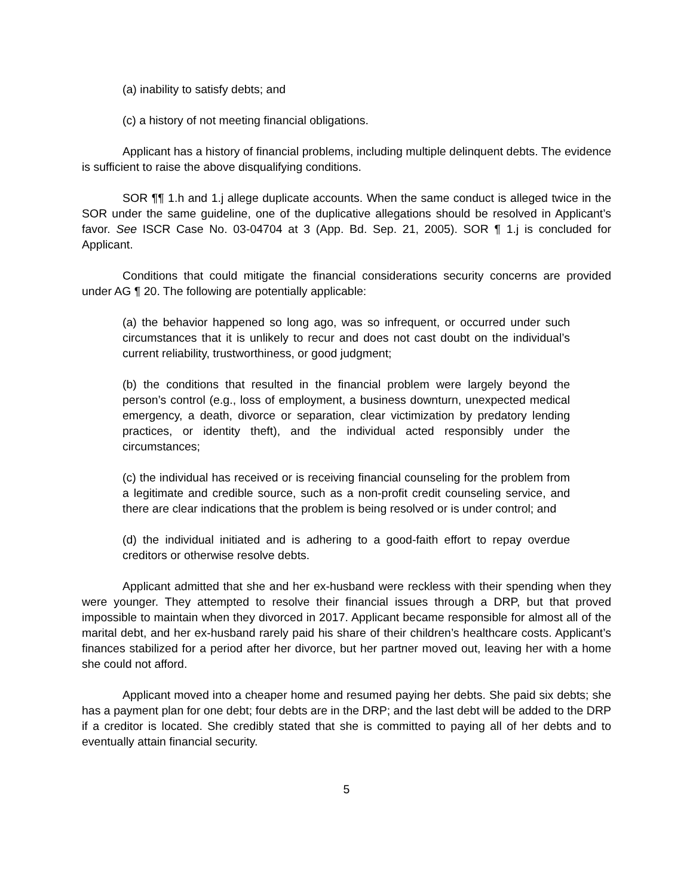(a) inability to satisfy debts; and
(c) a history of not meeting financial obligations.
Applicant has a history of financial problems, including multiple delinquent debts. The evidence is sufficient to raise the above disqualifying conditions.
SOR ¶¶ 1.h and 1.j allege duplicate accounts. When the same conduct is alleged twice in the SOR under the same guideline, one of the duplicative allegations should be resolved in Applicant’s favor. See ISCR Case No. 03-04704 at 3 (App. Bd. Sep. 21, 2005). SOR ¶ 1.j is concluded for Applicant.
Conditions that could mitigate the financial considerations security concerns are provided under AG ¶ 20. The following are potentially applicable:
(a) the behavior happened so long ago, was so infrequent, or occurred under such circumstances that it is unlikely to recur and does not cast doubt on the individual’s current reliability, trustworthiness, or good judgment;
(b) the conditions that resulted in the financial problem were largely beyond the person’s control (e.g., loss of employment, a business downturn, unexpected medical emergency, a death, divorce or separation, clear victimization by predatory lending practices, or identity theft), and the individual acted responsibly under the circumstances;
(c) the individual has received or is receiving financial counseling for the problem from a legitimate and credible source, such as a non-profit credit counseling service, and there are clear indications that the problem is being resolved or is under control; and
(d) the individual initiated and is adhering to a good-faith effort to repay overdue creditors or otherwise resolve debts.
Applicant admitted that she and her ex-husband were reckless with their spending when they were younger. They attempted to resolve their financial issues through a DRP, but that proved impossible to maintain when they divorced in 2017. Applicant became responsible for almost all of the marital debt, and her ex-husband rarely paid his share of their children’s healthcare costs. Applicant’s finances stabilized for a period after her divorce, but her partner moved out, leaving her with a home she could not afford.
Applicant moved into a cheaper home and resumed paying her debts. She paid six debts; she has a payment plan for one debt; four debts are in the DRP; and the last debt will be added to the DRP if a creditor is located. She credibly stated that she is committed to paying all of her debts and to eventually attain financial security.
5